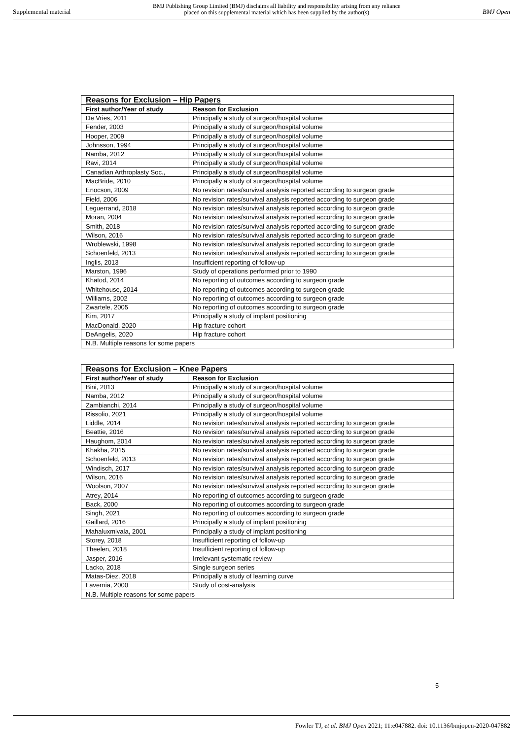Supplemental material BMJ Publishing Group Limited (BMJ) disclaims all liability and responsibility arising from any reliance
placed on this supplemental material which has been supplied by the author(s) BMJ Open
| Reasons for Exclusion – Hip Papers | |
| First author/Year of study | Reason for Exclusion |
| De Vries, 2011 | Principally a study of surgeon/hospital volume |
| Fender, 2003 | Principally a study of surgeon/hospital volume |
| Hooper, 2009 | Principally a study of surgeon/hospital volume |
| Johnsson, 1994 | Principally a study of surgeon/hospital volume |
| Namba, 2012 | Principally a study of surgeon/hospital volume |
| Ravi, 2014 | Principally a study of surgeon/hospital volume |
| Canadian Arthroplasty Soc., | Principally a study of surgeon/hospital volume |
| MacBride, 2010 | Principally a study of surgeon/hospital volume |
| Enocson, 2009 | No revision rates/survival analysis reported according to surgeon grade |
| Field, 2006 | No revision rates/survival analysis reported according to surgeon grade |
| Leguerrand, 2018 | No revision rates/survival analysis reported according to surgeon grade |
| Moran, 2004 | No revision rates/survival analysis reported according to surgeon grade |
| Smith, 2018 | No revision rates/survival analysis reported according to surgeon grade |
| Wilson, 2016 | No revision rates/survival analysis reported according to surgeon grade |
| Wroblewski, 1998 | No revision rates/survival analysis reported according to surgeon grade |
| Schoenfeld, 2013 | No revision rates/survival analysis reported according to surgeon grade |
| Inglis, 2013 | Insufficient reporting of follow-up |
| Marston, 1996 | Study of operations performed prior to 1990 |
| Khatod, 2014 | No reporting of outcomes according to surgeon grade |
| Whitehouse, 2014 | No reporting of outcomes according to surgeon grade |
| Williams, 2002 | No reporting of outcomes according to surgeon grade |
| Zwartele, 2005 | No reporting of outcomes according to surgeon grade |
| Kim, 2017 | Principally a study of implant positioning |
| MacDonald, 2020 | Hip fracture cohort |
| DeAngelis, 2020 | Hip fracture cohort |
| N.B. Multiple reasons for some papers | |
| Reasons for Exclusion – Knee Papers | |
| First author/Year of study | Reason for Exclusion |
| Bini, 2013 | Principally a study of surgeon/hospital volume |
| Namba, 2012 | Principally a study of surgeon/hospital volume |
| Zambianchi, 2014 | Principally a study of surgeon/hospital volume |
| Rissolio, 2021 | Principally a study of surgeon/hospital volume |
| Liddle, 2014 | No revision rates/survival analysis reported according to surgeon grade |
| Beattie, 2016 | No revision rates/survival analysis reported according to surgeon grade |
| Haughom, 2014 | No revision rates/survival analysis reported according to surgeon grade |
| Khakha, 2015 | No revision rates/survival analysis reported according to surgeon grade |
| Schoenfeld, 2013 | No revision rates/survival analysis reported according to surgeon grade |
| Windisch, 2017 | No revision rates/survival analysis reported according to surgeon grade |
| Wilson, 2016 | No revision rates/survival analysis reported according to surgeon grade |
| Woolson, 2007 | No revision rates/survival analysis reported according to surgeon grade |
| Atrey, 2014 | No reporting of outcomes according to surgeon grade |
| Back, 2000 | No reporting of outcomes according to surgeon grade |
| Singh, 2021 | No reporting of outcomes according to surgeon grade |
| Gaillard, 2016 | Principally a study of implant positioning |
| Mahaluxmivala, 2001 | Principally a study of implant positioning |
| Storey, 2018 | Insufficient reporting of follow-up |
| Theelen, 2018 | Insufficient reporting of follow-up |
| Jasper, 2016 | Irrelevant systematic review |
| Lacko, 2018 | Single surgeon series |
| Matas-Diez, 2018 | Principally a study of learning curve |
| Lavernia, 2000 | Study of cost-analysis |
| N.B. Multiple reasons for some papers | |
5
Fowler TJ, et al. BMJ Open 2021; 11:e047882. doi: 10.1136/bmjopen-2020-047882